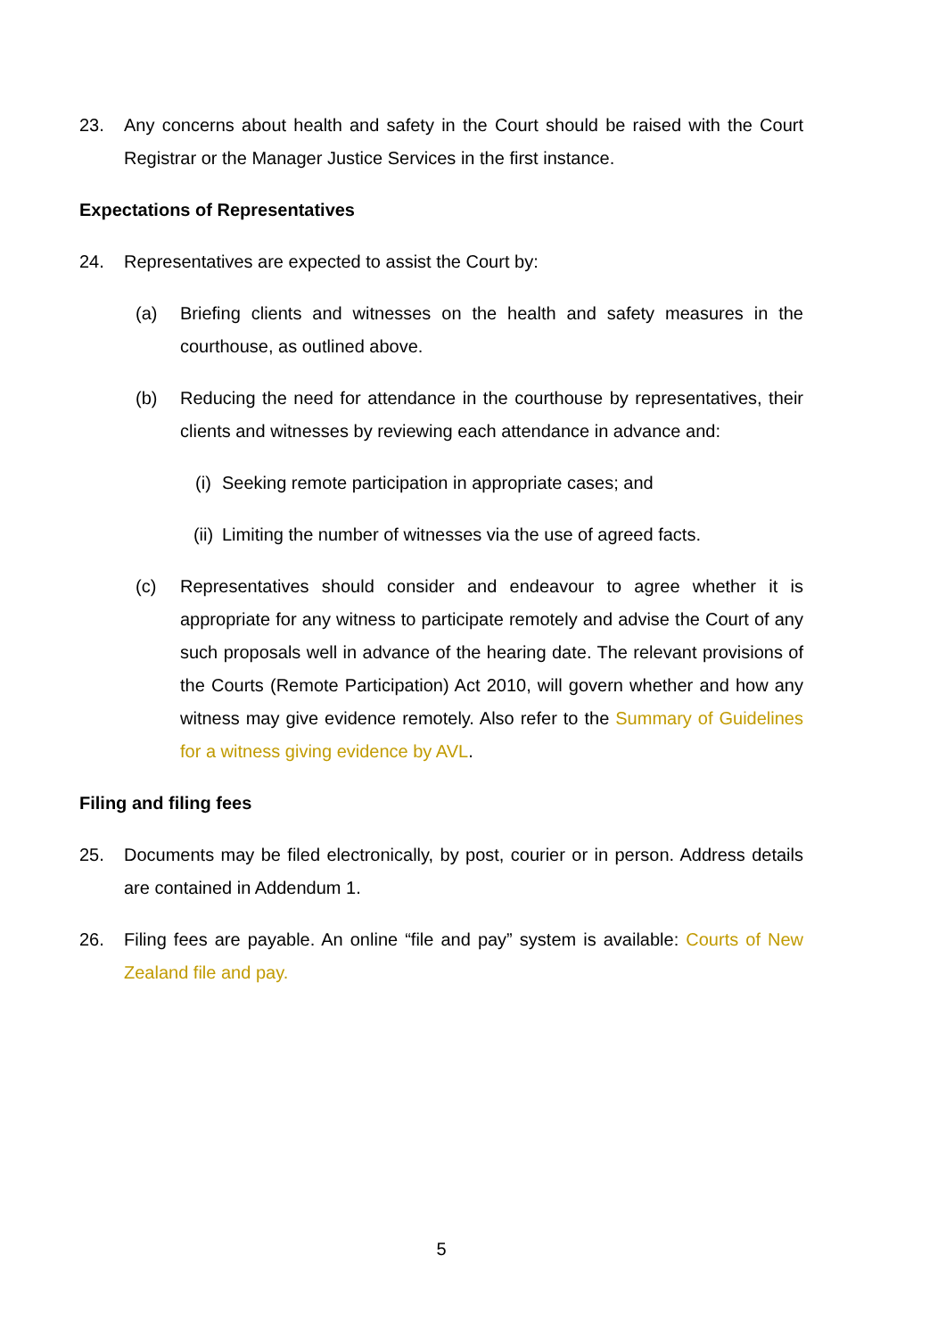23. Any concerns about health and safety in the Court should be raised with the Court Registrar or the Manager Justice Services in the first instance.
Expectations of Representatives
24. Representatives are expected to assist the Court by:
(a) Briefing clients and witnesses on the health and safety measures in the courthouse, as outlined above.
(b) Reducing the need for attendance in the courthouse by representatives, their clients and witnesses by reviewing each attendance in advance and:
(i) Seeking remote participation in appropriate cases; and
(ii)
Limiting the number of witnesses via the use of agreed facts.
(c) Representatives should consider and endeavour to agree whether it is appropriate for any witness to participate remotely and advise the Court of any such proposals well in advance of the hearing date. The relevant provisions of the Courts (Remote Participation) Act 2010, will govern whether and how any witness may give evidence remotely. Also refer to the Summary of Guidelines for a witness giving evidence by AVL.
Filing and filing fees
25. Documents may be filed electronically, by post, courier or in person. Address details are contained in Addendum 1.
26. Filing fees are payable. An online “file and pay” system is available: Courts of New Zealand file and pay.
5